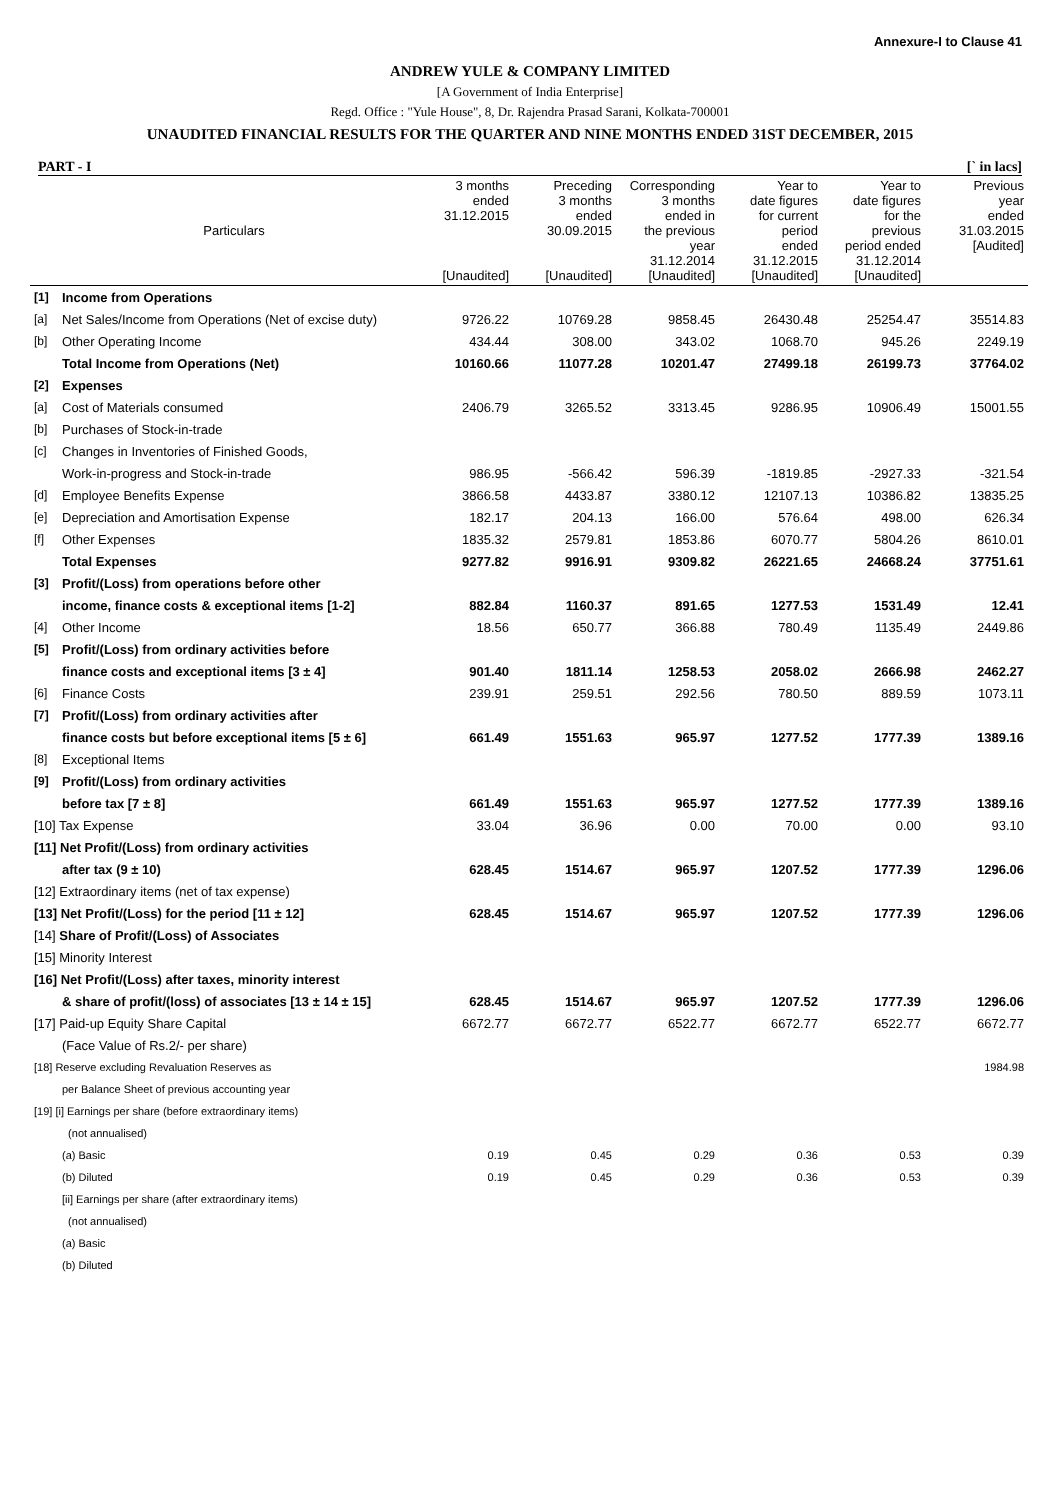Annexure-I to Clause 41
ANDREW YULE & COMPANY LIMITED
[A Government of India Enterprise]
Regd. Office : "Yule House", 8, Dr. Rajendra Prasad Sarani, Kolkata-700001
UNAUDITED FINANCIAL RESULTS FOR THE QUARTER AND NINE MONTHS ENDED 31ST DECEMBER, 2015
PART - I [` in lacs]
| | Particulars | 3 months ended 31.12.2015 [Unaudited] | Preceding 3 months ended 30.09.2015 [Unaudited] | Corresponding 3 months ended in the previous year 31.12.2014 [Unaudited] | Year to date figures for current period ended 31.12.2015 [Unaudited] | Year to date figures for the previous period ended 31.12.2014 [Unaudited] | Previous year ended 31.03.2015 [Audited] |
| --- | --- | --- | --- | --- | --- | --- | --- |
| [1] | Income from Operations | | | | | | |
| [a] | Net Sales/Income from Operations (Net of excise duty) | 9726.22 | 10769.28 | 9858.45 | 26430.48 | 25254.47 | 35514.83 |
| [b] | Other Operating Income | 434.44 | 308.00 | 343.02 | 1068.70 | 945.26 | 2249.19 |
| | Total Income from Operations (Net) | 10160.66 | 11077.28 | 10201.47 | 27499.18 | 26199.73 | 37764.02 |
| [2] | Expenses | | | | | | |
| [a] | Cost of Materials consumed | 2406.79 | 3265.52 | 3313.45 | 9286.95 | 10906.49 | 15001.55 |
| [b] | Purchases of Stock-in-trade | | | | | | |
| [c] | Changes in Inventories of Finished Goods, | | | | | | |
| | Work-in-progress and Stock-in-trade | 986.95 | -566.42 | 596.39 | -1819.85 | -2927.33 | -321.54 |
| [d] | Employee Benefits Expense | 3866.58 | 4433.87 | 3380.12 | 12107.13 | 10386.82 | 13835.25 |
| [e] | Depreciation and Amortisation Expense | 182.17 | 204.13 | 166.00 | 576.64 | 498.00 | 626.34 |
| [f] | Other Expenses | 1835.32 | 2579.81 | 1853.86 | 6070.77 | 5804.26 | 8610.01 |
| | Total Expenses | 9277.82 | 9916.91 | 9309.82 | 26221.65 | 24668.24 | 37751.61 |
| [3] | Profit/(Loss) from operations before other | | | | | | |
| | income, finance costs & exceptional items [1-2] | 882.84 | 1160.37 | 891.65 | 1277.53 | 1531.49 | 12.41 |
| [4] | Other Income | 18.56 | 650.77 | 366.88 | 780.49 | 1135.49 | 2449.86 |
| [5] | Profit/(Loss) from ordinary activities before | | | | | | |
| | finance costs and exceptional items [3 ± 4] | 901.40 | 1811.14 | 1258.53 | 2058.02 | 2666.98 | 2462.27 |
| [6] | Finance Costs | 239.91 | 259.51 | 292.56 | 780.50 | 889.59 | 1073.11 |
| [7] | Profit/(Loss) from ordinary activities after | | | | | | |
| | finance costs but before exceptional items [5 ± 6] | 661.49 | 1551.63 | 965.97 | 1277.52 | 1777.39 | 1389.16 |
| [8] | Exceptional Items | | | | | | |
| [9] | Profit/(Loss) from ordinary activities | | | | | | |
| | before tax [7 ± 8] | 661.49 | 1551.63 | 965.97 | 1277.52 | 1777.39 | 1389.16 |
| [10] Tax Expense | | 33.04 | 36.96 | 0.00 | 70.00 | 0.00 | 93.10 |
| [11] Net Profit/(Loss) from ordinary activities | | | | | | | |
| | after tax (9 ± 10) | 628.45 | 1514.67 | 965.97 | 1207.52 | 1777.39 | 1296.06 |
| [12] Extraordinary items (net of tax expense) | | | | | | | |
| [13] Net Profit/(Loss) for the period [11 ± 12] | | 628.45 | 1514.67 | 965.97 | 1207.52 | 1777.39 | 1296.06 |
| [14] Share of Profit/(Loss) of Associates | | | | | | | |
| [15] Minority Interest | | | | | | | |
| [16] Net Profit/(Loss) after taxes, minority interest | | | | | | | |
| | & share of profit/(loss) of associates [13 ± 14 ± 15] | 628.45 | 1514.67 | 965.97 | 1207.52 | 1777.39 | 1296.06 |
| [17] Paid-up Equity Share Capital | | 6672.77 | 6672.77 | 6522.77 | 6672.77 | 6522.77 | 6672.77 |
| | (Face Value of Rs.2/- per share) | | | | | | |
| [18] Reserve excluding Revaluation Reserves as | | | | | | | 1984.98 |
| | per Balance Sheet of previous accounting year | | | | | | |
| [19] [i] Earnings per share (before extraordinary items) | | | | | | | |
| | (not annualised) | | | | | | |
| | (a) Basic | 0.19 | 0.45 | 0.29 | 0.36 | 0.53 | 0.39 |
| | (b) Diluted | 0.19 | 0.45 | 0.29 | 0.36 | 0.53 | 0.39 |
| | [ii] Earnings per share (after extraordinary items) | | | | | | |
| | (not annualised) | | | | | | |
| | (a) Basic | | | | | | |
| | (b) Diluted | | | | | | |